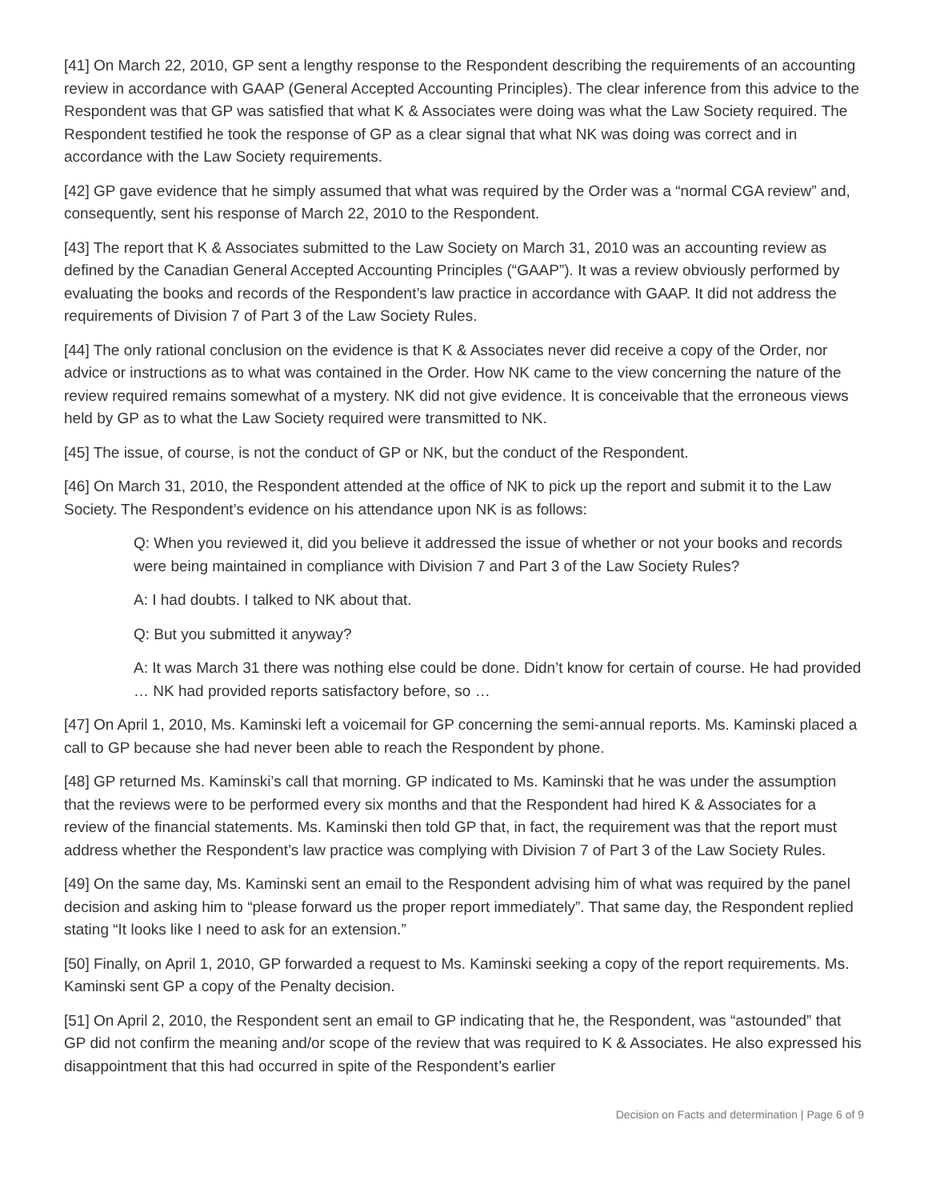[41] On March 22, 2010, GP sent a lengthy response to the Respondent describing the requirements of an accounting review in accordance with GAAP (General Accepted Accounting Principles). The clear inference from this advice to the Respondent was that GP was satisfied that what K & Associates were doing was what the Law Society required. The Respondent testified he took the response of GP as a clear signal that what NK was doing was correct and in accordance with the Law Society requirements.
[42] GP gave evidence that he simply assumed that what was required by the Order was a “normal CGA review” and, consequently, sent his response of March 22, 2010 to the Respondent.
[43] The report that K & Associates submitted to the Law Society on March 31, 2010 was an accounting review as defined by the Canadian General Accepted Accounting Principles (“GAAP”). It was a review obviously performed by evaluating the books and records of the Respondent’s law practice in accordance with GAAP. It did not address the requirements of Division 7 of Part 3 of the Law Society Rules.
[44] The only rational conclusion on the evidence is that K & Associates never did receive a copy of the Order, nor advice or instructions as to what was contained in the Order. How NK came to the view concerning the nature of the review required remains somewhat of a mystery. NK did not give evidence. It is conceivable that the erroneous views held by GP as to what the Law Society required were transmitted to NK.
[45] The issue, of course, is not the conduct of GP or NK, but the conduct of the Respondent.
[46] On March 31, 2010, the Respondent attended at the office of NK to pick up the report and submit it to the Law Society. The Respondent’s evidence on his attendance upon NK is as follows:
Q: When you reviewed it, did you believe it addressed the issue of whether or not your books and records were being maintained in compliance with Division 7 and Part 3 of the Law Society Rules?
A: I had doubts. I talked to NK about that.
Q: But you submitted it anyway?
A: It was March 31 there was nothing else could be done. Didn’t know for certain of course. He had provided … NK had provided reports satisfactory before, so …
[47] On April 1, 2010, Ms. Kaminski left a voicemail for GP concerning the semi-annual reports. Ms. Kaminski placed a call to GP because she had never been able to reach the Respondent by phone.
[48] GP returned Ms. Kaminski’s call that morning. GP indicated to Ms. Kaminski that he was under the assumption that the reviews were to be performed every six months and that the Respondent had hired K & Associates for a review of the financial statements. Ms. Kaminski then told GP that, in fact, the requirement was that the report must address whether the Respondent’s law practice was complying with Division 7 of Part 3 of the Law Society Rules.
[49] On the same day, Ms. Kaminski sent an email to the Respondent advising him of what was required by the panel decision and asking him to “please forward us the proper report immediately”. That same day, the Respondent replied stating “It looks like I need to ask for an extension.”
[50] Finally, on April 1, 2010, GP forwarded a request to Ms. Kaminski seeking a copy of the report requirements. Ms. Kaminski sent GP a copy of the Penalty decision.
[51] On April 2, 2010, the Respondent sent an email to GP indicating that he, the Respondent, was “astounded” that GP did not confirm the meaning and/or scope of the review that was required to K & Associates. He also expressed his disappointment that this had occurred in spite of the Respondent’s earlier
Decision on Facts and determination | Page 6 of 9